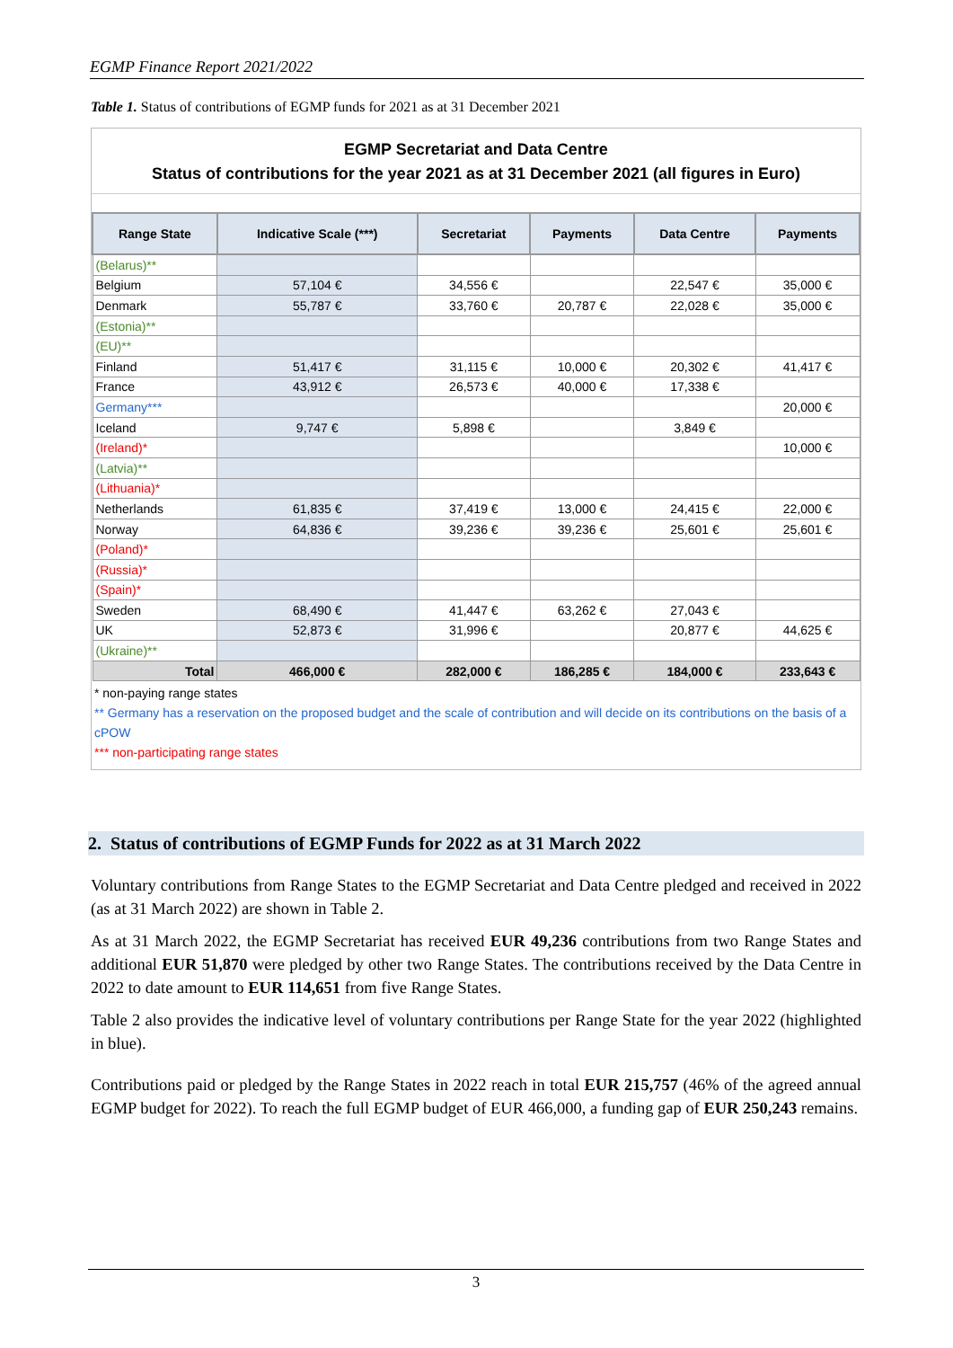EGMP Finance Report 2021/2022
Table 1. Status of contributions of EGMP funds for 2021 as at 31 December 2021
EGMP Secretariat and Data Centre
Status of contributions for the year 2021 as at 31 December 2021 (all figures in Euro)
| Range State | Indicative Scale (***) | Secretariat | Payments | Data Centre | Payments |
| --- | --- | --- | --- | --- | --- |
| (Belarus)** | | | | | |
| Belgium | 57,104 € | 34,556 € | | 22,547 € | 35,000 € |
| Denmark | 55,787 € | 33,760 € | 20,787 € | 22,028 € | 35,000 € |
| (Estonia)** | | | | | |
| (EU)** | | | | | |
| Finland | 51,417 € | 31,115 € | 10,000 € | 20,302 € | 41,417 € |
| France | 43,912 € | 26,573 € | 40,000 € | 17,338 € | |
| Germany*** | | | | | 20,000 € |
| Iceland | 9,747 € | 5,898 € | | 3,849 € | |
| (Ireland)* | | | | | 10,000 € |
| (Latvia)** | | | | | |
| (Lithuania)* | | | | | |
| Netherlands | 61,835 € | 37,419 € | 13,000 € | 24,415 € | 22,000 € |
| Norway | 64,836 € | 39,236 € | 39,236 € | 25,601 € | 25,601 € |
| (Poland)* | | | | | |
| (Russia)* | | | | | |
| (Spain)* | | | | | |
| Sweden | 68,490 € | 41,447 € | 63,262 € | 27,043 € | |
| UK | 52,873 € | 31,996 € | | 20,877 € | 44,625 € |
| (Ukraine)** | | | | | |
| Total | 466,000 € | 282,000 € | 186,285 € | 184,000 € | 233,643 € |
* non-paying range states
** Germany has a reservation on the proposed budget and the scale of contribution and will decide on its contributions on the basis of a cPOW
*** non-participating range states
2. Status of contributions of EGMP Funds for 2022 as at 31 March 2022
Voluntary contributions from Range States to the EGMP Secretariat and Data Centre pledged and received in 2022 (as at 31 March 2022) are shown in Table 2.
As at 31 March 2022, the EGMP Secretariat has received EUR 49,236 contributions from two Range States and additional EUR 51,870 were pledged by other two Range States. The contributions received by the Data Centre in 2022 to date amount to EUR 114,651 from five Range States.
Table 2 also provides the indicative level of voluntary contributions per Range State for the year 2022 (highlighted in blue).
Contributions paid or pledged by the Range States in 2022 reach in total EUR 215,757 (46% of the agreed annual EGMP budget for 2022). To reach the full EGMP budget of EUR 466,000, a funding gap of EUR 250,243 remains.
3